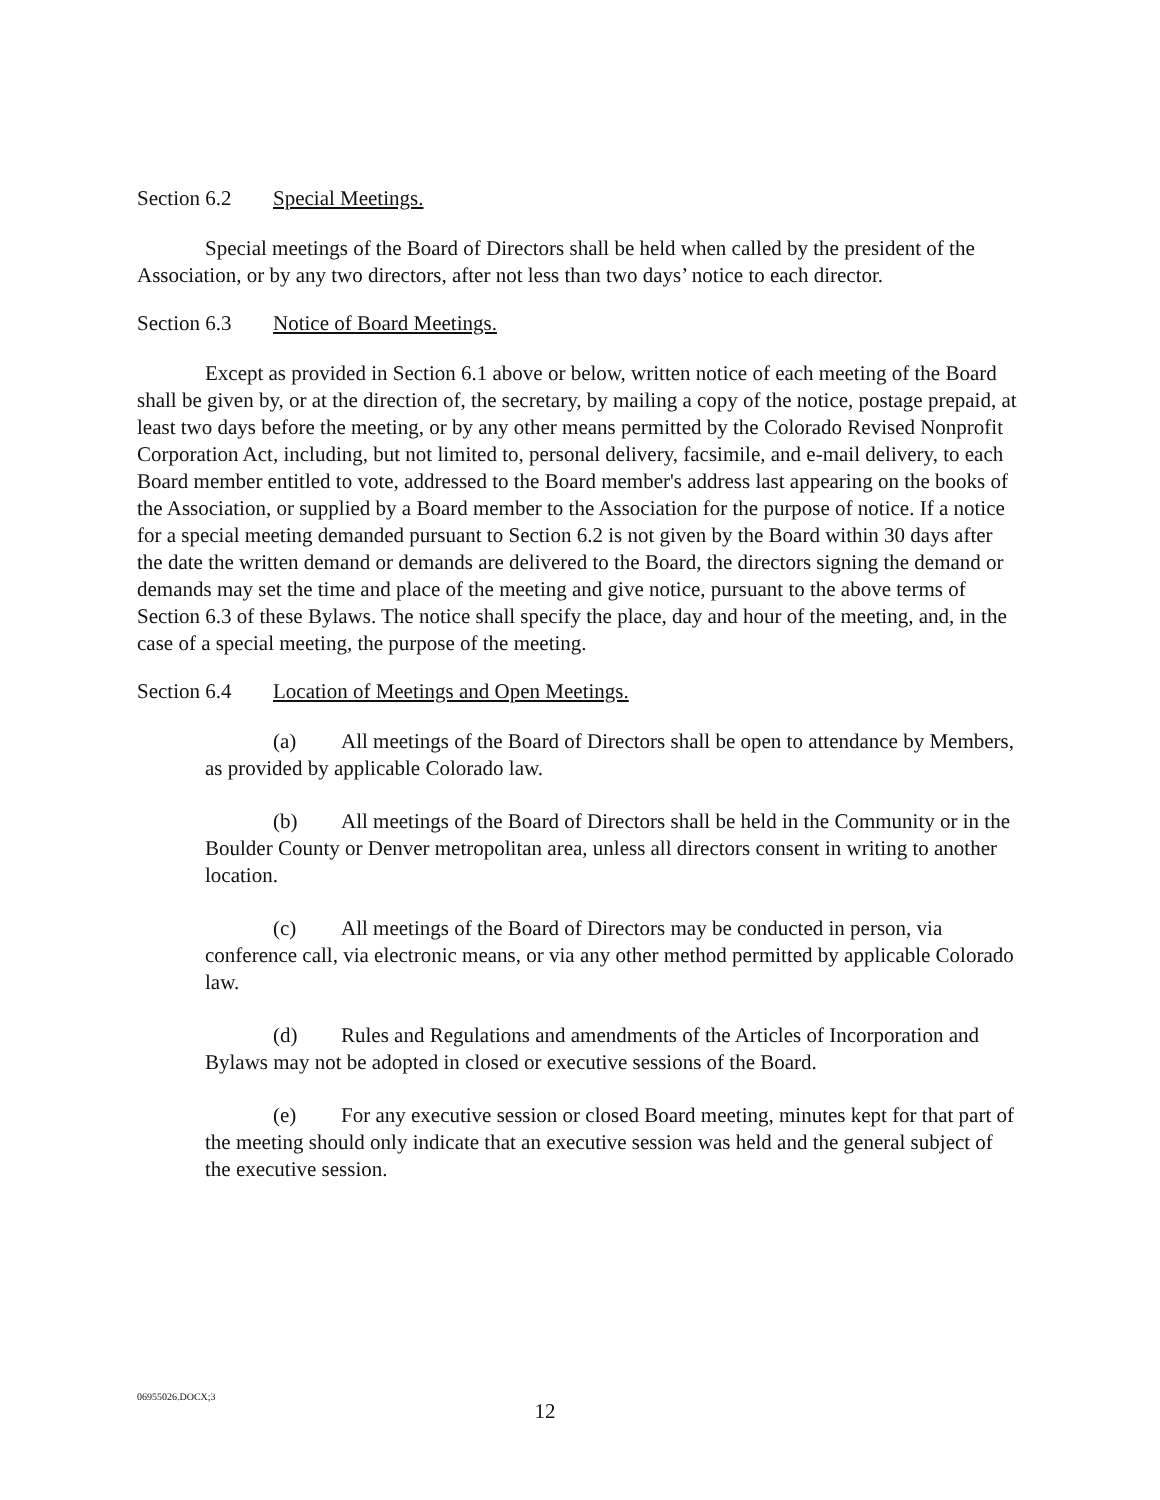Section 6.2 Special Meetings.
Special meetings of the Board of Directors shall be held when called by the president of the Association, or by any two directors, after not less than two days’ notice to each director.
Section 6.3 Notice of Board Meetings.
Except as provided in Section 6.1 above or below, written notice of each meeting of the Board shall be given by, or at the direction of, the secretary, by mailing a copy of the notice, postage prepaid, at least two days before the meeting, or by any other means permitted by the Colorado Revised Nonprofit Corporation Act, including, but not limited to, personal delivery, facsimile, and e-mail delivery, to each Board member entitled to vote, addressed to the Board member's address last appearing on the books of the Association, or supplied by a Board member to the Association for the purpose of notice. If a notice for a special meeting demanded pursuant to Section 6.2 is not given by the Board within 30 days after the date the written demand or demands are delivered to the Board, the directors signing the demand or demands may set the time and place of the meeting and give notice, pursuant to the above terms of Section 6.3 of these Bylaws. The notice shall specify the place, day and hour of the meeting, and, in the case of a special meeting, the purpose of the meeting.
Section 6.4 Location of Meetings and Open Meetings.
(a) All meetings of the Board of Directors shall be open to attendance by Members, as provided by applicable Colorado law.
(b) All meetings of the Board of Directors shall be held in the Community or in the Boulder County or Denver metropolitan area, unless all directors consent in writing to another location.
(c) All meetings of the Board of Directors may be conducted in person, via conference call, via electronic means, or via any other method permitted by applicable Colorado law.
(d) Rules and Regulations and amendments of the Articles of Incorporation and Bylaws may not be adopted in closed or executive sessions of the Board.
(e) For any executive session or closed Board meeting, minutes kept for that part of the meeting should only indicate that an executive session was held and the general subject of the executive session.
06955026.DOCX;3
12